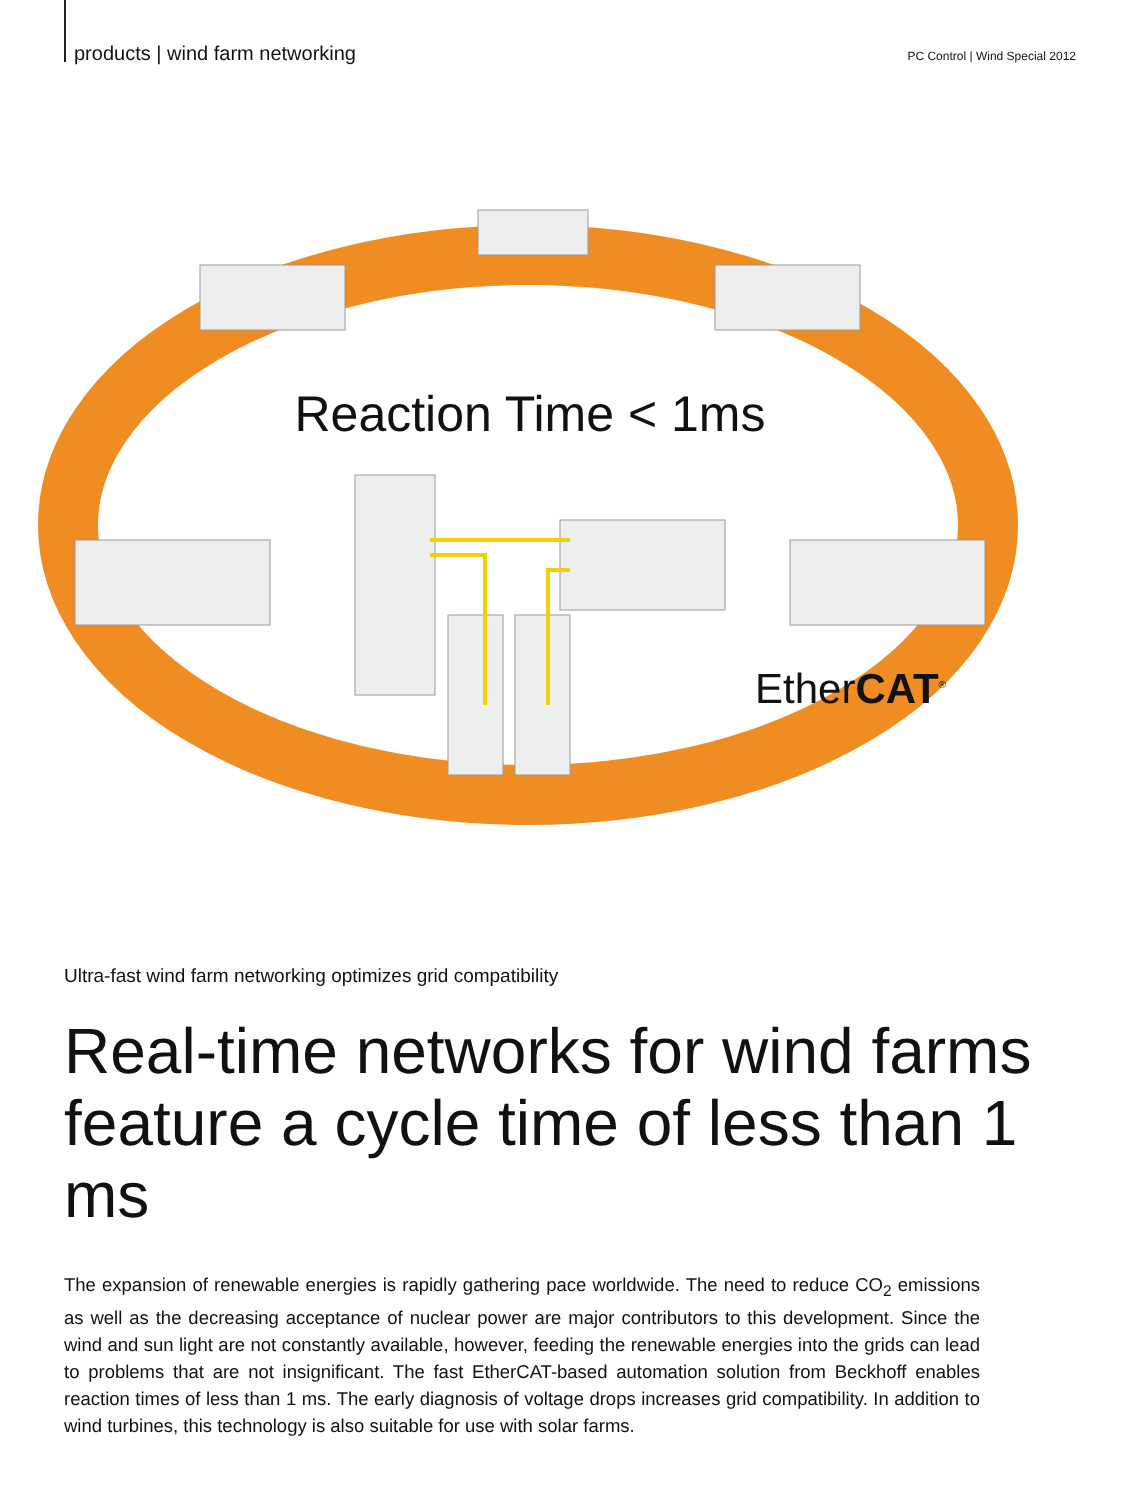products | wind farm networking PC Control | Wind Special 2012
Reaction Time < 1ms
EtherCAT<sup>®</sup>
Ultra-fast wind farm networking optimizes grid compatibility
Real-time networks for wind farms feature a cycle time of less than 1 ms
The expansion of renewable energies is rapidly gathering pace worldwide. The need to reduce CO<sub>2</sub> emissions as well as the decreasing acceptance of nuclear power are major contributors to this development. Since the wind and sun light are not constantly available, however, feeding the renewable energies into the grids can lead to problems that are not insignificant. The fast EtherCAT-based automation solution from Beckhoff enables reaction times of less than 1 ms. The early diagnosis of voltage drops increases grid compatibility. In addition to wind turbines, this technology is also suitable for use with solar farms.